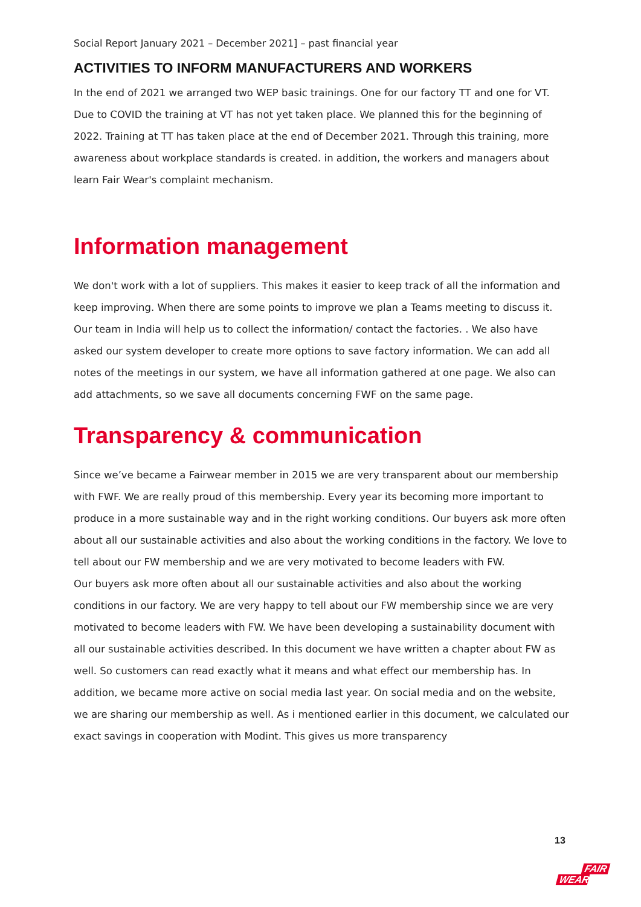Social Report January 2021 – December 2021] – past financial year
ACTIVITIES TO INFORM MANUFACTURERS AND WORKERS
In the end of 2021 we arranged two WEP basic trainings. One for our factory TT and one for VT. Due to COVID the training at VT has not yet taken place. We planned this for the beginning of 2022. Training at TT has taken place at the end of December 2021. Through this training, more awareness about workplace standards is created. in addition, the workers and managers about learn Fair Wear's complaint mechanism.
Information management
We don't work with a lot of suppliers. This makes it easier to keep track of all the information and keep improving. When there are some points to improve we plan a Teams meeting to discuss it. Our team in India will help us to collect the information/ contact the factories. . We also have asked our system developer to create more options to save factory information. We can add all notes of the meetings in our system, we have all information gathered at one page. We also can add attachments, so we save all documents concerning FWF on the same page.
Transparency & communication
Since we’ve became a Fairwear member in 2015 we are very transparent about our membership with FWF. We are really proud of this membership. Every year its becoming more important to produce in a more sustainable way and in the right working conditions. Our buyers ask more often about all our sustainable activities and also about the working conditions in the factory. We love to tell about our FW membership and we are very motivated to become leaders with FW.
Our buyers ask more often about all our sustainable activities and also about the working conditions in our factory. We are very happy to tell about our FW membership since we are very motivated to become leaders with FW. We have been developing a sustainability document with all our sustainable activities described. In this document we have written a chapter about FW as well. So customers can read exactly what it means and what effect our membership has. In addition, we became more active on social media last year. On social media and on the website, we are sharing our membership as well. As i mentioned earlier in this document, we calculated our exact savings in cooperation with Modint. This gives us more transparency
13
FAIR
WEAR